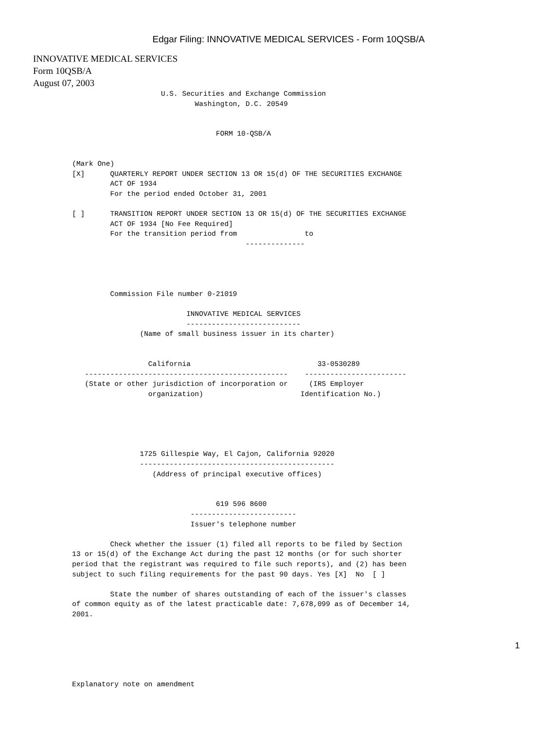Edgar Filing: INNOVATIVE MEDICAL SERVICES - Form 10QSB/A
INNOVATIVE MEDICAL SERVICES
Form 10QSB/A
August 07, 2003
                           U.S. Securities and Exchange Commission
                                   Washington, D.C. 20549


                                        FORM 10-QSB/A


      (Mark One)
      [X]      QUARTERLY REPORT UNDER SECTION 13 OR 15(d) OF THE SECURITIES EXCHANGE
               ACT OF 1934
               For the period ended October 31, 2001

      [ ]      TRANSITION REPORT UNDER SECTION 13 OR 15(d) OF THE SECURITIES EXCHANGE
               ACT OF 1934 [No Fee Required]
               For the transition period from                to
                                               --------------




               Commission File number 0-21019

                                 INNOVATIVE MEDICAL SERVICES
                                 ---------------------------
                      (Name of small business issuer in its charter)


                        California                              33-0530289
         ------------------------------------------------    ------------------------
         (State or other jurisdiction of incorporation or     (IRS Employer
                        organization)                       Identification No.)





                      1725 Gillespie Way, El Cajon, California 92020
                      ----------------------------------------------
                         (Address of principal executive offices)


                                        619 596 8600
                                  -------------------------
                                  Issuer's telephone number

               Check whether the issuer (1) filed all reports to be filed by Section
      13 or 15(d) of the Exchange Act during the past 12 months (or for such shorter
      period that the registrant was required to file such reports), and (2) has been
      subject to such filing requirements for the past 90 days. Yes [X]  No  [ ]

               State the number of shares outstanding of each of the issuer's classes
      of common equity as of the latest practicable date: 7,678,099 as of December 14,
      2001.






      Explanatory note on amendment
1